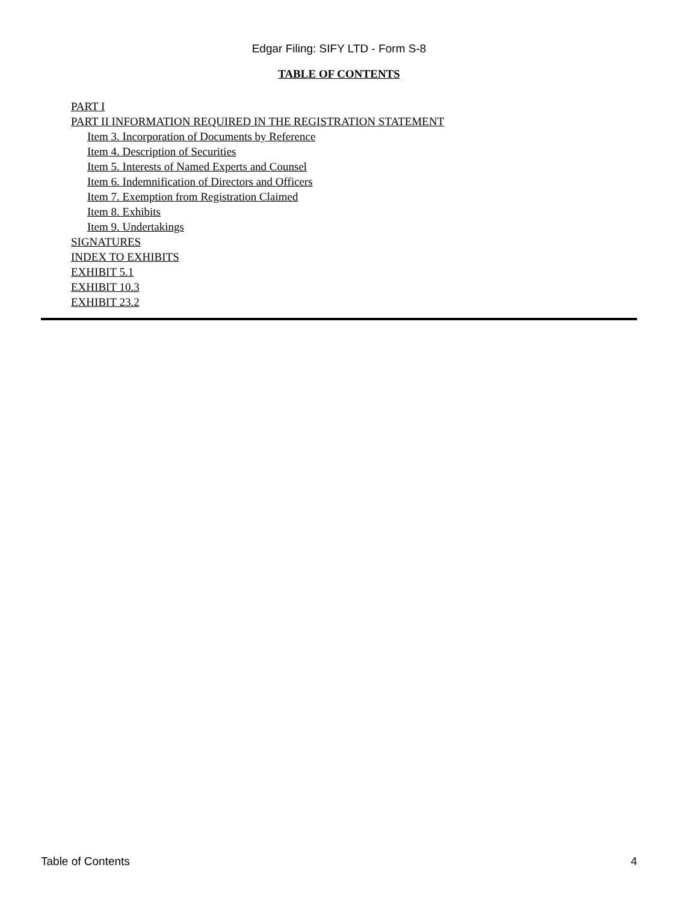Edgar Filing: SIFY LTD - Form S-8
TABLE OF CONTENTS
PART I
PART II INFORMATION REQUIRED IN THE REGISTRATION STATEMENT
Item 3. Incorporation of Documents by Reference
Item 4. Description of Securities
Item 5. Interests of Named Experts and Counsel
Item 6. Indemnification of Directors and Officers
Item 7. Exemption from Registration Claimed
Item 8. Exhibits
Item 9. Undertakings
SIGNATURES
INDEX TO EXHIBITS
EXHIBIT 5.1
EXHIBIT 10.3
EXHIBIT 23.2
Table of Contents 4